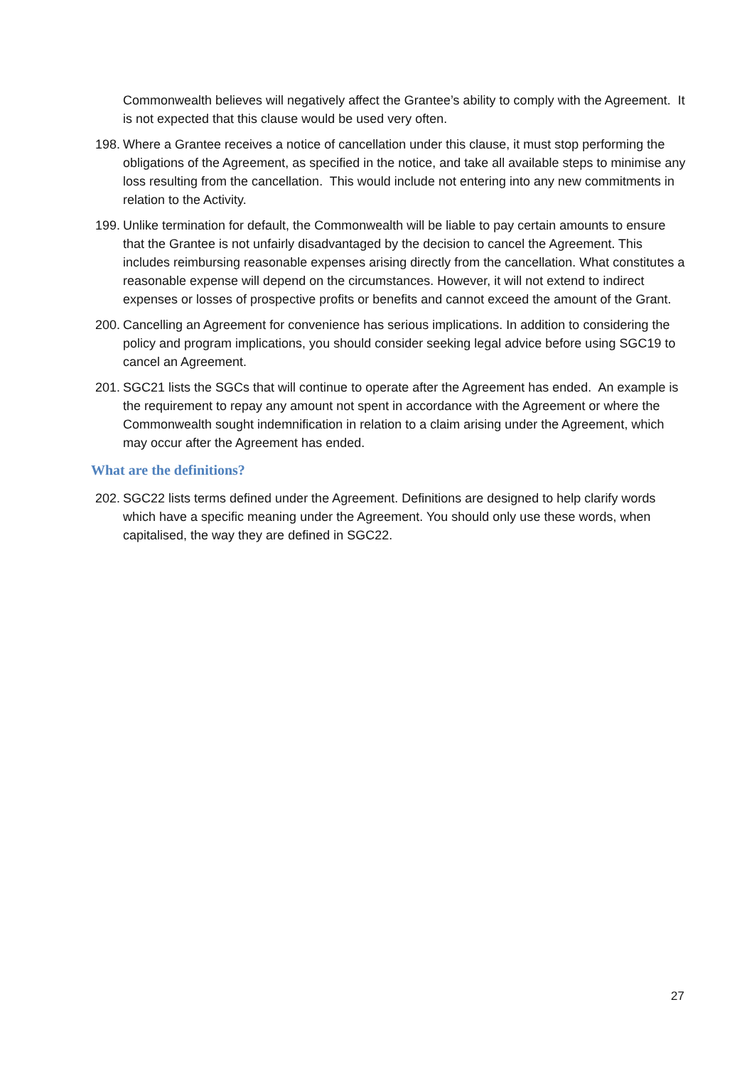Commonwealth believes will negatively affect the Grantee’s ability to comply with the Agreement. It is not expected that this clause would be used very often.
198. Where a Grantee receives a notice of cancellation under this clause, it must stop performing the obligations of the Agreement, as specified in the notice, and take all available steps to minimise any loss resulting from the cancellation. This would include not entering into any new commitments in relation to the Activity.
199. Unlike termination for default, the Commonwealth will be liable to pay certain amounts to ensure that the Grantee is not unfairly disadvantaged by the decision to cancel the Agreement. This includes reimbursing reasonable expenses arising directly from the cancellation. What constitutes a reasonable expense will depend on the circumstances. However, it will not extend to indirect expenses or losses of prospective profits or benefits and cannot exceed the amount of the Grant.
200. Cancelling an Agreement for convenience has serious implications. In addition to considering the policy and program implications, you should consider seeking legal advice before using SGC19 to cancel an Agreement.
201. SGC21 lists the SGCs that will continue to operate after the Agreement has ended. An example is the requirement to repay any amount not spent in accordance with the Agreement or where the Commonwealth sought indemnification in relation to a claim arising under the Agreement, which may occur after the Agreement has ended.
What are the definitions?
202. SGC22 lists terms defined under the Agreement. Definitions are designed to help clarify words which have a specific meaning under the Agreement. You should only use these words, when capitalised, the way they are defined in SGC22.
27